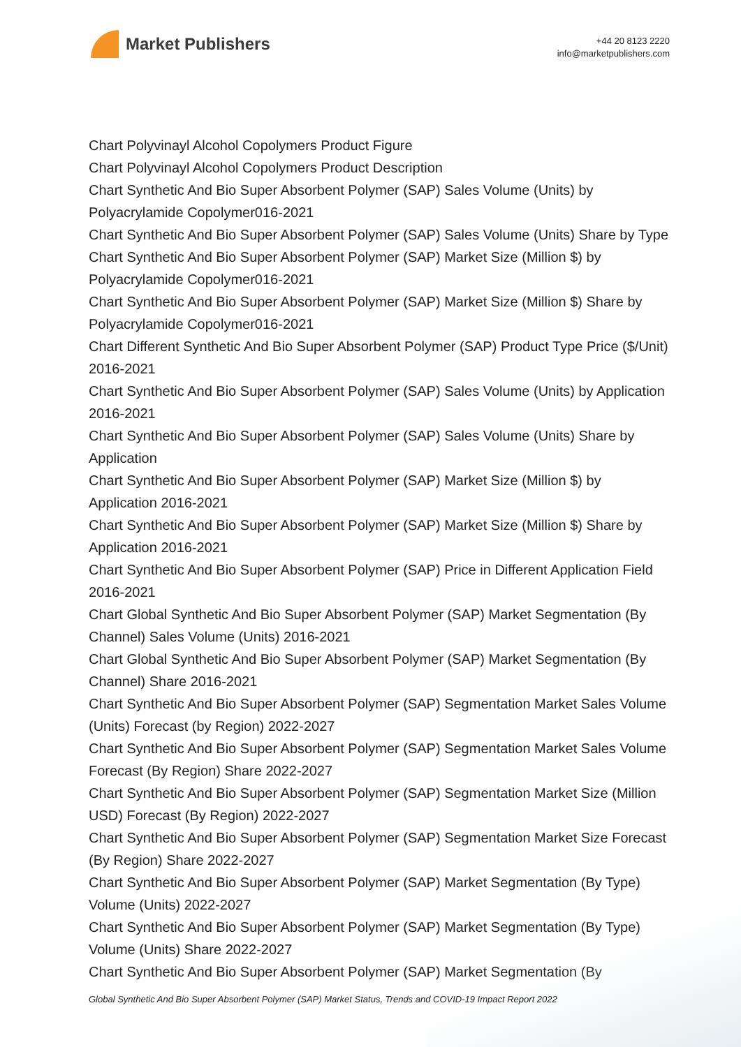Market Publishers
+44 20 8123 2220
info@marketpublishers.com
Chart Polyvinayl Alcohol Copolymers Product Figure
Chart Polyvinayl Alcohol Copolymers Product Description
Chart Synthetic And Bio Super Absorbent Polymer (SAP) Sales Volume (Units) by Polyacrylamide Copolymer016-2021
Chart Synthetic And Bio Super Absorbent Polymer (SAP) Sales Volume (Units) Share by Type
Chart Synthetic And Bio Super Absorbent Polymer (SAP) Market Size (Million $) by Polyacrylamide Copolymer016-2021
Chart Synthetic And Bio Super Absorbent Polymer (SAP) Market Size (Million $) Share by Polyacrylamide Copolymer016-2021
Chart Different Synthetic And Bio Super Absorbent Polymer (SAP) Product Type Price ($/Unit) 2016-2021
Chart Synthetic And Bio Super Absorbent Polymer (SAP) Sales Volume (Units) by Application 2016-2021
Chart Synthetic And Bio Super Absorbent Polymer (SAP) Sales Volume (Units) Share by Application
Chart Synthetic And Bio Super Absorbent Polymer (SAP) Market Size (Million $) by Application 2016-2021
Chart Synthetic And Bio Super Absorbent Polymer (SAP) Market Size (Million $) Share by Application 2016-2021
Chart Synthetic And Bio Super Absorbent Polymer (SAP) Price in Different Application Field 2016-2021
Chart Global Synthetic And Bio Super Absorbent Polymer (SAP) Market Segmentation (By Channel) Sales Volume (Units) 2016-2021
Chart Global Synthetic And Bio Super Absorbent Polymer (SAP) Market Segmentation (By Channel) Share 2016-2021
Chart Synthetic And Bio Super Absorbent Polymer (SAP) Segmentation Market Sales Volume (Units) Forecast (by Region) 2022-2027
Chart Synthetic And Bio Super Absorbent Polymer (SAP) Segmentation Market Sales Volume Forecast (By Region) Share 2022-2027
Chart Synthetic And Bio Super Absorbent Polymer (SAP) Segmentation Market Size (Million USD) Forecast (By Region) 2022-2027
Chart Synthetic And Bio Super Absorbent Polymer (SAP) Segmentation Market Size Forecast (By Region) Share 2022-2027
Chart Synthetic And Bio Super Absorbent Polymer (SAP) Market Segmentation (By Type) Volume (Units) 2022-2027
Chart Synthetic And Bio Super Absorbent Polymer (SAP) Market Segmentation (By Type) Volume (Units) Share 2022-2027
Chart Synthetic And Bio Super Absorbent Polymer (SAP) Market Segmentation (By
Global Synthetic And Bio Super Absorbent Polymer (SAP) Market Status, Trends and COVID-19 Impact Report 2022